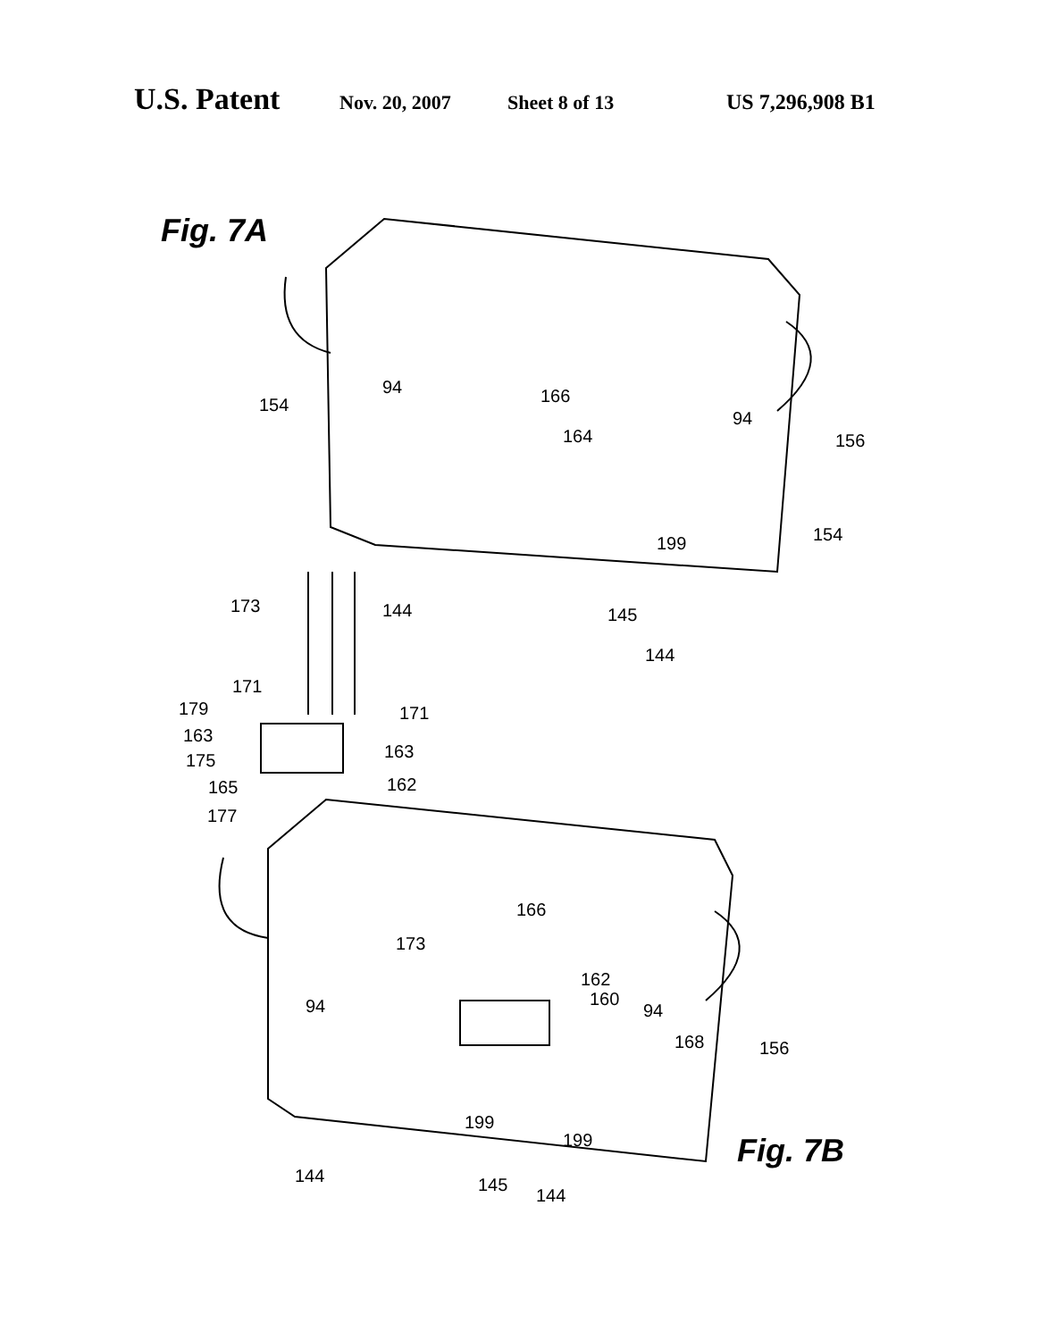U.S. Patent Nov. 20, 2007 Sheet 8 of 13 US 7,296,908 B1
Fig. 7A
Fig. 7B
154
94
166
164
94
156
199
154
144
145
144
173
171
171
179
163
163
175
162
165
177
166
173
162
160
94
94
168
156
199
199
144
145
144